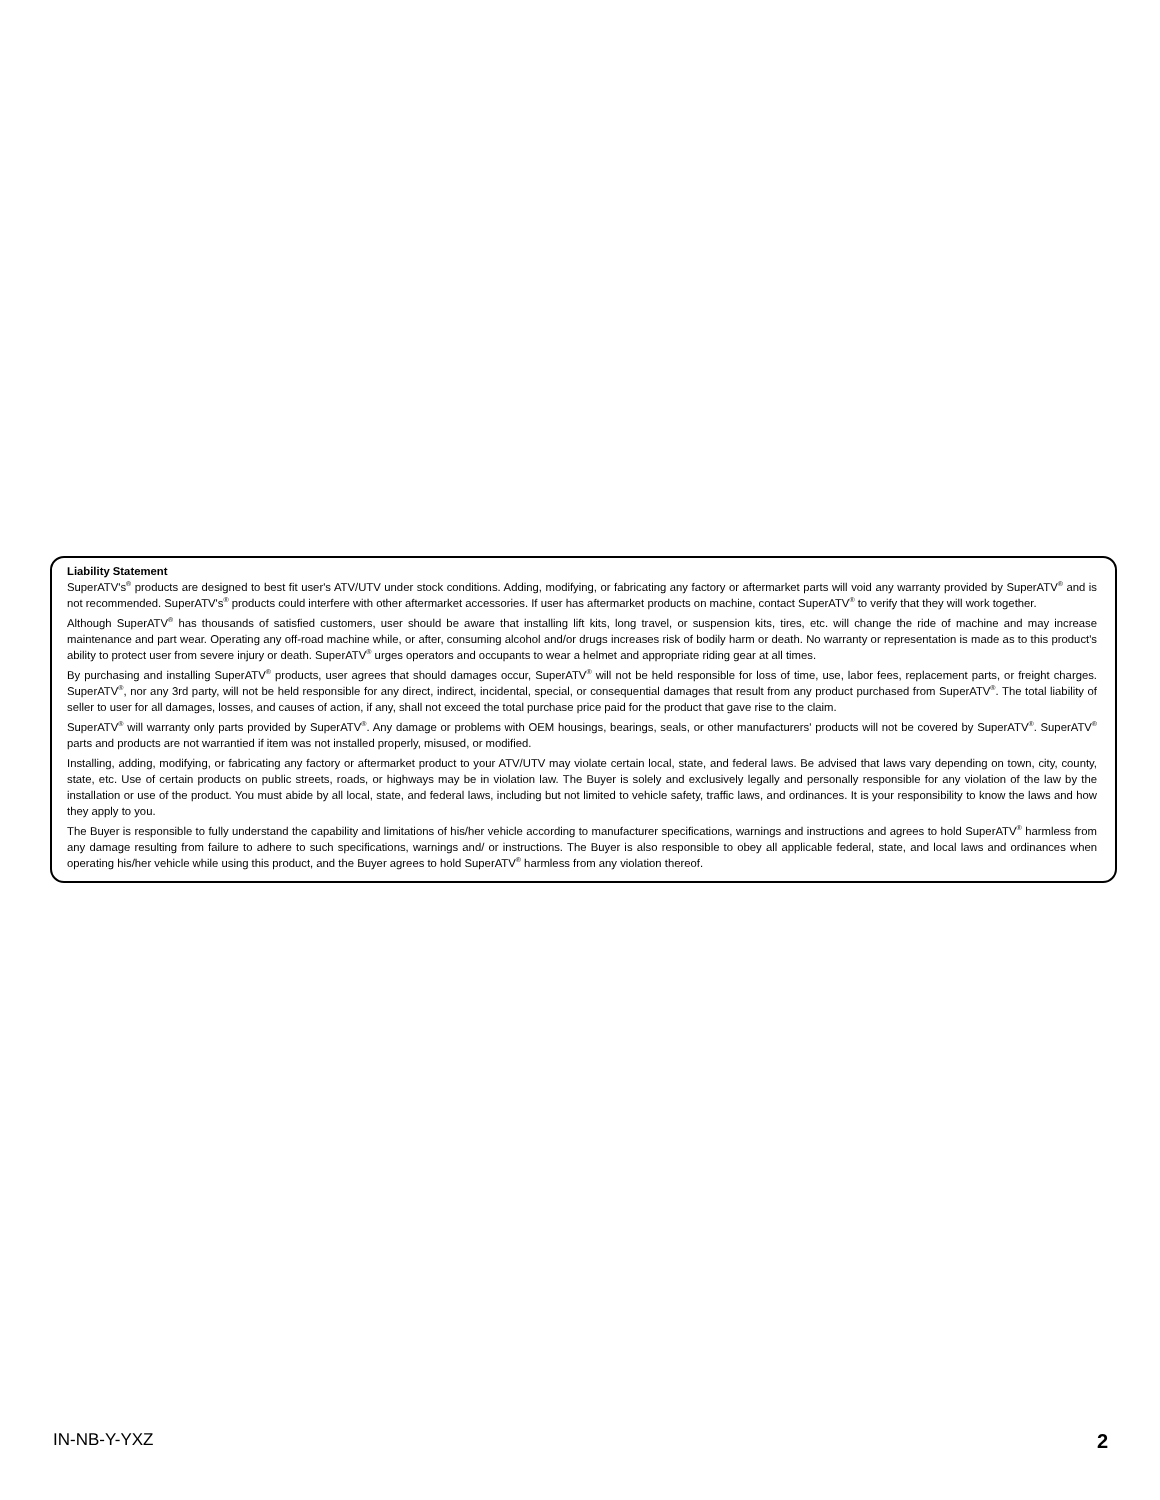Liability Statement
SuperATV's<sup>®</sup> products are designed to best fit user's ATV/UTV under stock conditions. Adding, modifying, or fabricating any factory or aftermarket parts will void any warranty provided by SuperATV<sup>®</sup> and is not recommended. SuperATV's<sup>®</sup> products could interfere with other aftermarket accessories. If user has aftermarket products on machine, contact SuperATV<sup>®</sup> to verify that they will work together.
Although SuperATV<sup>®</sup> has thousands of satisfied customers, user should be aware that installing lift kits, long travel, or suspension kits, tires, etc. will change the ride of machine and may increase maintenance and part wear. Operating any off-road machine while, or after, consuming alcohol and/or drugs increases risk of bodily harm or death. No warranty or representation is made as to this product's ability to protect user from severe injury or death. SuperATV<sup>®</sup> urges operators and occupants to wear a helmet and appropriate riding gear at all times.
By purchasing and installing SuperATV<sup>®</sup> products, user agrees that should damages occur, SuperATV<sup>®</sup> will not be held responsible for loss of time, use, labor fees, replacement parts, or freight charges. SuperATV<sup>®</sup>, nor any 3rd party, will not be held responsible for any direct, indirect, incidental, special, or consequential damages that result from any product purchased from SuperATV<sup>®</sup>. The total liability of seller to user for all damages, losses, and causes of action, if any, shall not exceed the total purchase price paid for the product that gave rise to the claim.
SuperATV<sup>®</sup> will warranty only parts provided by SuperATV<sup>®</sup>. Any damage or problems with OEM housings, bearings, seals, or other manufacturers' products will not be covered by SuperATV<sup>®</sup>. SuperATV<sup>®</sup> parts and products are not warrantied if item was not installed properly, misused, or modified.
Installing, adding, modifying, or fabricating any factory or aftermarket product to your ATV/UTV may violate certain local, state, and federal laws. Be advised that laws vary depending on town, city, county, state, etc. Use of certain products on public streets, roads, or highways may be in violation law. The Buyer is solely and exclusively legally and personally responsible for any violation of the law by the installation or use of the product. You must abide by all local, state, and federal laws, including but not limited to vehicle safety, traffic laws, and ordinances. It is your responsibility to know the laws and how they apply to you.
The Buyer is responsible to fully understand the capability and limitations of his/her vehicle according to manufacturer specifications, warnings and instructions and agrees to hold SuperATV<sup>®</sup> harmless from any damage resulting from failure to adhere to such specifications, warnings and/ or instructions. The Buyer is also responsible to obey all applicable federal, state, and local laws and ordinances when operating his/her vehicle while using this product, and the Buyer agrees to hold SuperATV<sup>®</sup> harmless from any violation thereof.
IN-NB-Y-YXZ 2